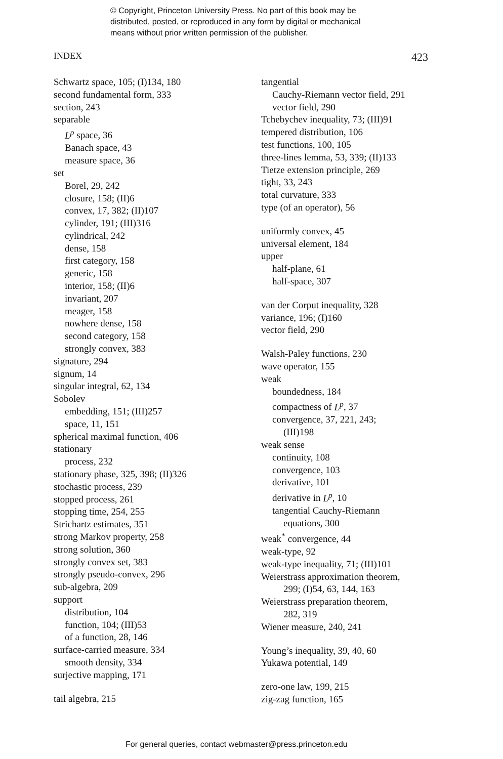© Copyright, Princeton University Press. No part of this book may be
distributed, posted, or reproduced in any form by digital or mechanical
means without prior written permission of the publisher.
INDEX 423
Schwartz space, 105; (I)134, 180
second fundamental form, 333
section, 243
separable
L<sup>p</sup> space, 36
Banach space, 43
measure space, 36
set
Borel, 29, 242
closure, 158; (II)6
convex, 17, 382; (II)107
cylinder, 191; (III)316
cylindrical, 242
dense, 158
first category, 158
generic, 158
interior, 158; (II)6
invariant, 207
meager, 158
nowhere dense, 158
second category, 158
strongly convex, 383
signature, 294
signum, 14
singular integral, 62, 134
Sobolev
embedding, 151; (III)257
space, 11, 151
spherical maximal function, 406
stationary
process, 232
stationary phase, 325, 398; (II)326
stochastic process, 239
stopped process, 261
stopping time, 254, 255
Strichartz estimates, 351
strong Markov property, 258
strong solution, 360
strongly convex set, 383
strongly pseudo-convex, 296
sub-algebra, 209
support
distribution, 104
function, 104; (III)53
of a function, 28, 146
surface-carried measure, 334
smooth density, 334
surjective mapping, 171
tail algebra, 215
tangential
Cauchy-Riemann vector field, 291
vector field, 290
Tchebychev inequality, 73; (III)91
tempered distribution, 106
test functions, 100, 105
three-lines lemma, 53, 339; (II)133
Tietze extension principle, 269
tight, 33, 243
total curvature, 333
type (of an operator), 56
uniformly convex, 45
universal element, 184
upper
half-plane, 61
half-space, 307
van der Corput inequality, 328
variance, 196; (I)160
vector field, 290
Walsh-Paley functions, 230
wave operator, 155
weak
boundedness, 184
compactness of L<sup>p</sup>, 37
convergence, 37, 221, 243;
(III)198
weak sense
continuity, 108
convergence, 103
derivative, 101
derivative in L<sup>p</sup>, 10
tangential Cauchy-Riemann
equations, 300
weak<sup>*</sup> convergence, 44
weak-type, 92
weak-type inequality, 71; (III)101
Weierstrass approximation theorem,
299; (I)54, 63, 144, 163
Weierstrass preparation theorem,
282, 319
Wiener measure, 240, 241
Young’s inequality, 39, 40, 60
Yukawa potential, 149
zero-one law, 199, 215
zig-zag function, 165
For general queries, contact webmaster@press.princeton.edu